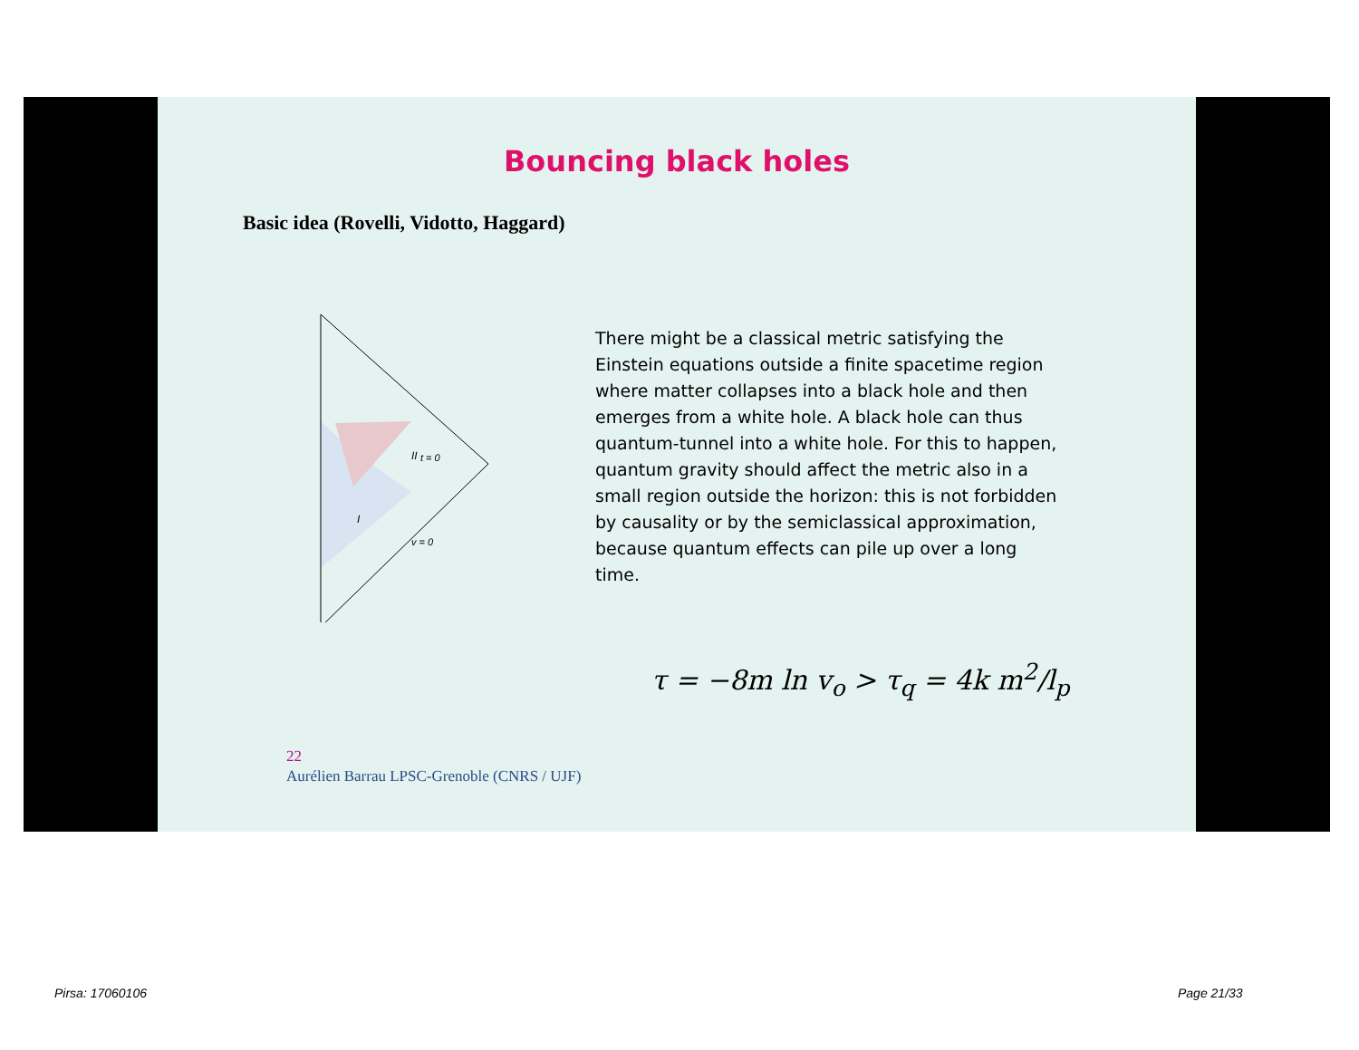Bouncing black holes
Basic idea (Rovelli, Vidotto, Haggard)
II
I
t = 0
v = 0
There might be a classical metric satisfying the Einstein equations outside a finite spacetime region where matter collapses into a black hole and then emerges from a white hole. A black hole can thus quantum-tunnel into a white hole. For this to happen, quantum gravity should affect the metric also in a small region outside the horizon: this is not forbidden by causality or by the semiclassical approximation, because quantum effects can pile up over a long time.
τ = −8m ln v<sub>o</sub> > τ<sub>q</sub> = 4k m<sup>2</sup>/l<sub>p</sub>
22
Aurélien Barrau LPSC-Grenoble (CNRS / UJF)
Pirsa: 17060106 Page 21/33